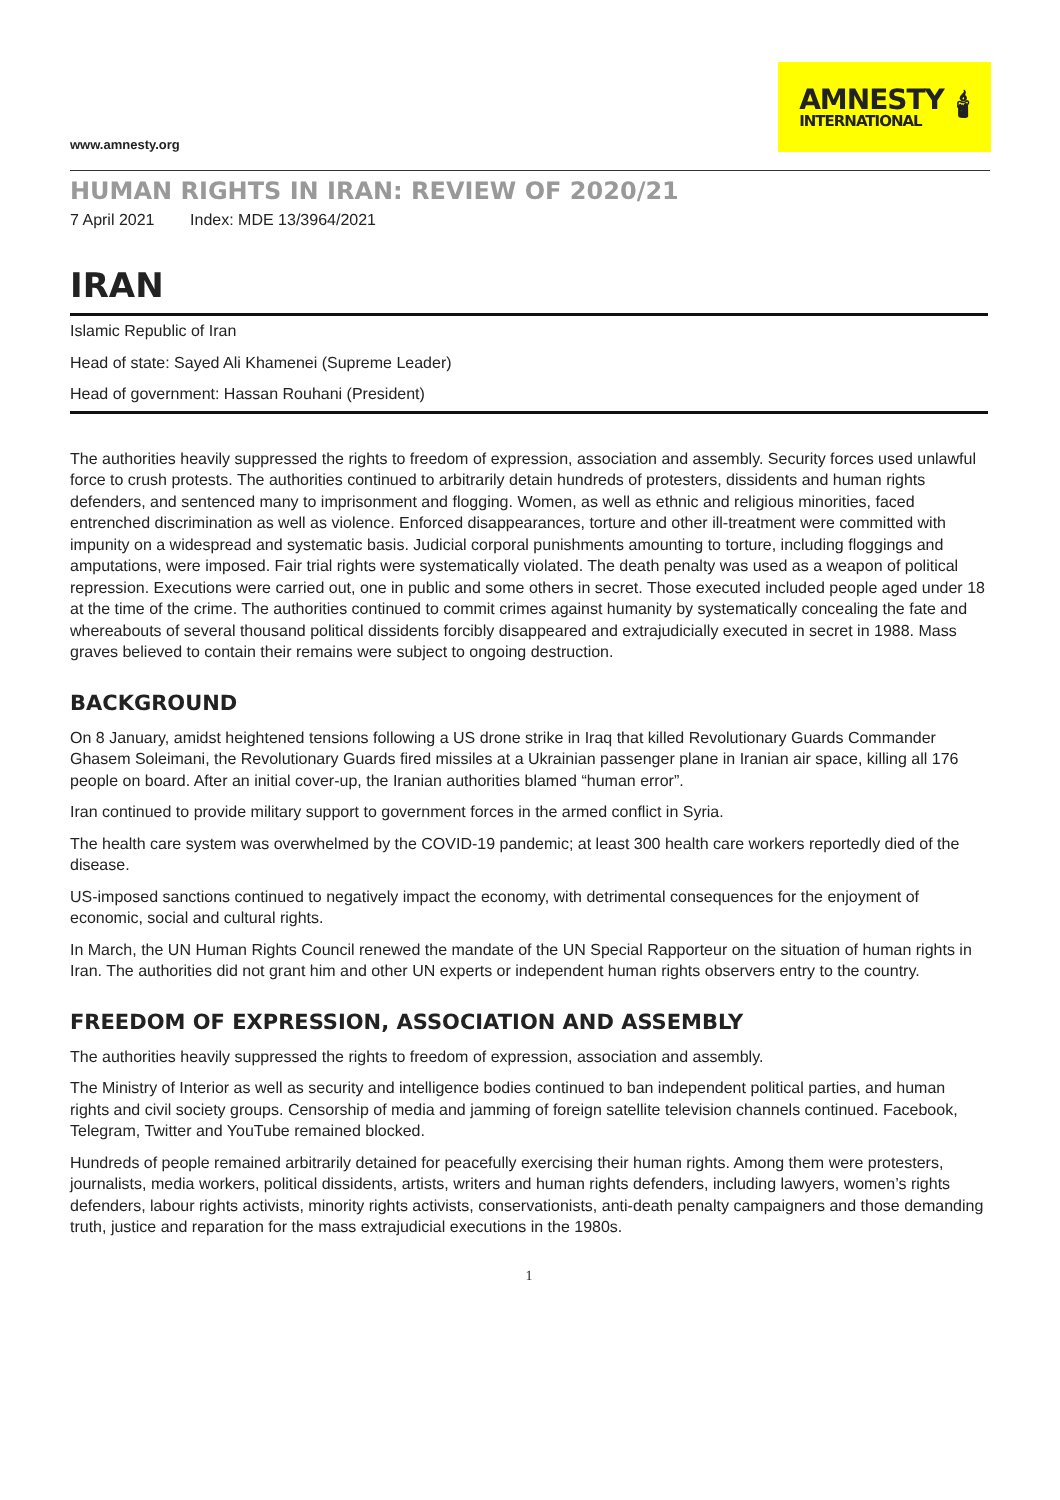www.amnesty.org
AMNESTY
INTERNATIONAL
🕯
HUMAN RIGHTS IN IRAN: REVIEW OF 2020/21
7 April 2021 Index: MDE 13/3964/2021
IRAN
Islamic Republic of Iran
Head of state: Sayed Ali Khamenei (Supreme Leader)
Head of government: Hassan Rouhani (President)
The authorities heavily suppressed the rights to freedom of expression, association and assembly. Security forces used unlawful force to crush protests. The authorities continued to arbitrarily detain hundreds of protesters, dissidents and human rights defenders, and sentenced many to imprisonment and flogging. Women, as well as ethnic and religious minorities, faced entrenched discrimination as well as violence. Enforced disappearances, torture and other ill-treatment were committed with impunity on a widespread and systematic basis. Judicial corporal punishments amounting to torture, including floggings and amputations, were imposed. Fair trial rights were systematically violated. The death penalty was used as a weapon of political repression. Executions were carried out, one in public and some others in secret. Those executed included people aged under 18 at the time of the crime. The authorities continued to commit crimes against humanity by systematically concealing the fate and whereabouts of several thousand political dissidents forcibly disappeared and extrajudicially executed in secret in 1988. Mass graves believed to contain their remains were subject to ongoing destruction.
BACKGROUND
On 8 January, amidst heightened tensions following a US drone strike in Iraq that killed Revolutionary Guards Commander Ghasem Soleimani, the Revolutionary Guards fired missiles at a Ukrainian passenger plane in Iranian air space, killing all 176 people on board. After an initial cover-up, the Iranian authorities blamed “human error”.
Iran continued to provide military support to government forces in the armed conflict in Syria.
The health care system was overwhelmed by the COVID-19 pandemic; at least 300 health care workers reportedly died of the disease.
US-imposed sanctions continued to negatively impact the economy, with detrimental consequences for the enjoyment of economic, social and cultural rights.
In March, the UN Human Rights Council renewed the mandate of the UN Special Rapporteur on the situation of human rights in Iran. The authorities did not grant him and other UN experts or independent human rights observers entry to the country.
FREEDOM OF EXPRESSION, ASSOCIATION AND ASSEMBLY
The authorities heavily suppressed the rights to freedom of expression, association and assembly.
The Ministry of Interior as well as security and intelligence bodies continued to ban independent political parties, and human rights and civil society groups. Censorship of media and jamming of foreign satellite television channels continued. Facebook, Telegram, Twitter and YouTube remained blocked.
Hundreds of people remained arbitrarily detained for peacefully exercising their human rights. Among them were protesters, journalists, media workers, political dissidents, artists, writers and human rights defenders, including lawyers, women’s rights defenders, labour rights activists, minority rights activists, conservationists, anti-death penalty campaigners and those demanding truth, justice and reparation for the mass extrajudicial executions in the 1980s.
1